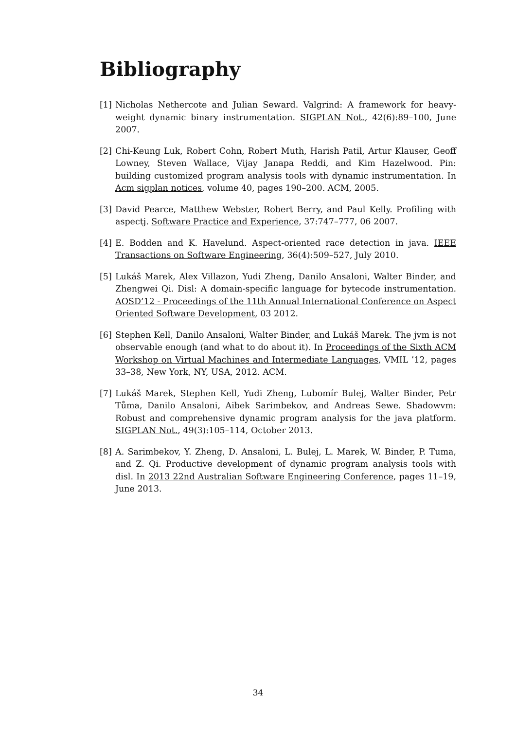Bibliography
[1] Nicholas Nethercote and Julian Seward. Valgrind: A framework for heavy-weight dynamic binary instrumentation. SIGPLAN Not., 42(6):89–100, June 2007.
[2] Chi-Keung Luk, Robert Cohn, Robert Muth, Harish Patil, Artur Klauser, Geoff Lowney, Steven Wallace, Vijay Janapa Reddi, and Kim Hazelwood. Pin: building customized program analysis tools with dynamic instrumentation. In Acm sigplan notices, volume 40, pages 190–200. ACM, 2005.
[3] David Pearce, Matthew Webster, Robert Berry, and Paul Kelly. Profiling with aspectj. Software Practice and Experience, 37:747–777, 06 2007.
[4] E. Bodden and K. Havelund. Aspect-oriented race detection in java. IEEE Transactions on Software Engineering, 36(4):509–527, July 2010.
[5] Lukáš Marek, Alex Villazon, Yudi Zheng, Danilo Ansaloni, Walter Binder, and Zhengwei Qi. Disl: A domain-specific language for bytecode instrumentation. AOSD’12 - Proceedings of the 11th Annual International Conference on Aspect Oriented Software Development, 03 2012.
[6] Stephen Kell, Danilo Ansaloni, Walter Binder, and Lukáš Marek. The jvm is not observable enough (and what to do about it). In Proceedings of the Sixth ACM Workshop on Virtual Machines and Intermediate Languages, VMIL ’12, pages 33–38, New York, NY, USA, 2012. ACM.
[7] Lukáš Marek, Stephen Kell, Yudi Zheng, Lubomír Bulej, Walter Binder, Petr Tůma, Danilo Ansaloni, Aibek Sarimbekov, and Andreas Sewe. Shadowvm: Robust and comprehensive dynamic program analysis for the java platform. SIGPLAN Not., 49(3):105–114, October 2013.
[8] A. Sarimbekov, Y. Zheng, D. Ansaloni, L. Bulej, L. Marek, W. Binder, P. Tuma, and Z. Qi. Productive development of dynamic program analysis tools with disl. In 2013 22nd Australian Software Engineering Conference, pages 11–19, June 2013.
34